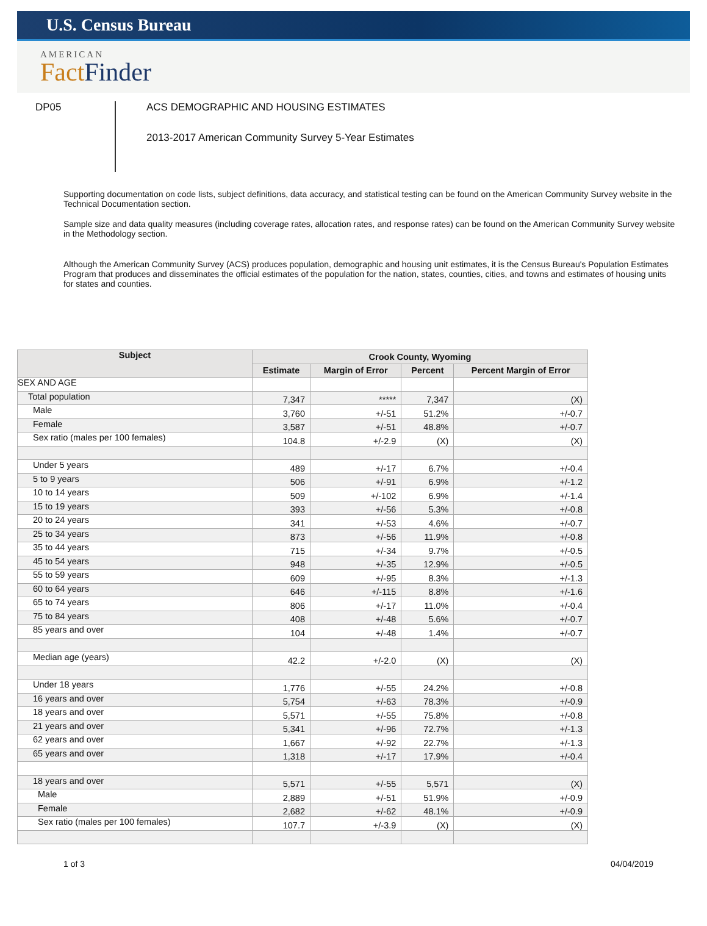U.S. Census Bureau
AMERICAN
Fact Finder
DP05
ACS DEMOGRAPHIC AND HOUSING ESTIMATES
2013-2017 American Community Survey 5-Year Estimates
Supporting documentation on code lists, subject definitions, data accuracy, and statistical testing can be found on the American Community Survey website in the Technical Documentation section.
Sample size and data quality measures (including coverage rates, allocation rates, and response rates) can be found on the American Community Survey website in the Methodology section.
Although the American Community Survey (ACS) produces population, demographic and housing unit estimates, it is the Census Bureau's Population Estimates Program that produces and disseminates the official estimates of the population for the nation, states, counties, cities, and towns and estimates of housing units for states and counties.
| Subject | Crook County, Wyoming | | | |
| --- | --- | --- | --- | --- |
| | Estimate | Margin of Error | Percent | Percent Margin of Error |
| SEX AND AGE | | | | |
| Total population | 7,347 | ***** | 7,347 | (X) |
| Male | 3,760 | +/-51 | 51.2% | +/-0.7 |
| Female | 3,587 | +/-51 | 48.8% | +/-0.7 |
| Sex ratio (males per 100 females) | 104.8 | +/-2.9 | (X) | (X) |
| Under 5 years | 489 | +/-17 | 6.7% | +/-0.4 |
| 5 to 9 years | 506 | +/-91 | 6.9% | +/-1.2 |
| 10 to 14 years | 509 | +/-102 | 6.9% | +/-1.4 |
| 15 to 19 years | 393 | +/-56 | 5.3% | +/-0.8 |
| 20 to 24 years | 341 | +/-53 | 4.6% | +/-0.7 |
| 25 to 34 years | 873 | +/-56 | 11.9% | +/-0.8 |
| 35 to 44 years | 715 | +/-34 | 9.7% | +/-0.5 |
| 45 to 54 years | 948 | +/-35 | 12.9% | +/-0.5 |
| 55 to 59 years | 609 | +/-95 | 8.3% | +/-1.3 |
| 60 to 64 years | 646 | +/-115 | 8.8% | +/-1.6 |
| 65 to 74 years | 806 | +/-17 | 11.0% | +/-0.4 |
| 75 to 84 years | 408 | +/-48 | 5.6% | +/-0.7 |
| 85 years and over | 104 | +/-48 | 1.4% | +/-0.7 |
| Median age (years) | 42.2 | +/-2.0 | (X) | (X) |
| Under 18 years | 1,776 | +/-55 | 24.2% | +/-0.8 |
| 16 years and over | 5,754 | +/-63 | 78.3% | +/-0.9 |
| 18 years and over | 5,571 | +/-55 | 75.8% | +/-0.8 |
| 21 years and over | 5,341 | +/-96 | 72.7% | +/-1.3 |
| 62 years and over | 1,667 | +/-92 | 22.7% | +/-1.3 |
| 65 years and over | 1,318 | +/-17 | 17.9% | +/-0.4 |
| 18 years and over | 5,571 | +/-55 | 5,571 | (X) |
| Male | 2,889 | +/-51 | 51.9% | +/-0.9 |
| Female | 2,682 | +/-62 | 48.1% | +/-0.9 |
| Sex ratio (males per 100 females) | 107.7 | +/-3.9 | (X) | (X) |
1 of 3 04/04/2019